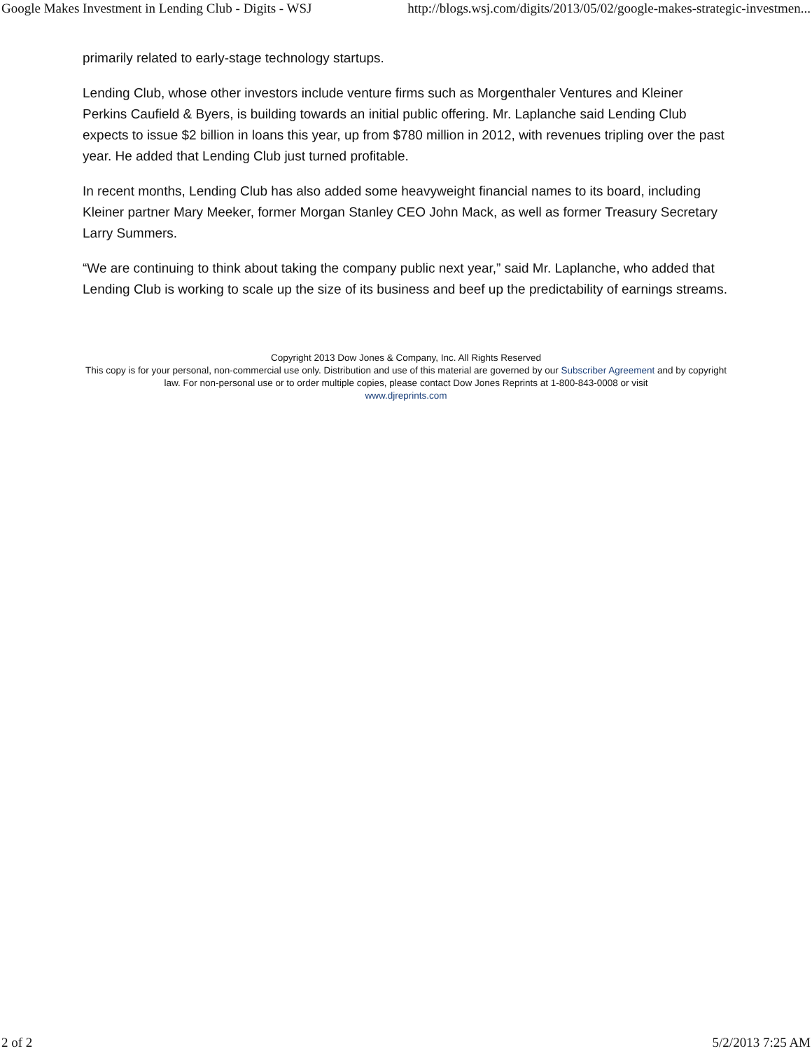Google Makes Investment in Lending Club - Digits - WSJ http://blogs.wsj.com/digits/2013/05/02/google-makes-strategic-investmen...
primarily related to early-stage technology startups.
Lending Club, whose other investors include venture firms such as Morgenthaler Ventures and Kleiner Perkins Caufield & Byers, is building towards an initial public offering. Mr. Laplanche said Lending Club expects to issue $2 billion in loans this year, up from $780 million in 2012, with revenues tripling over the past year. He added that Lending Club just turned profitable.
In recent months, Lending Club has also added some heavyweight financial names to its board, including Kleiner partner Mary Meeker, former Morgan Stanley CEO John Mack, as well as former Treasury Secretary Larry Summers.
“We are continuing to think about taking the company public next year,” said Mr. Laplanche, who added that Lending Club is working to scale up the size of its business and beef up the predictability of earnings streams.
Copyright 2013 Dow Jones & Company, Inc. All Rights Reserved
This copy is for your personal, non-commercial use only. Distribution and use of this material are governed by our Subscriber Agreement and by copyright law. For non-personal use or to order multiple copies, please contact Dow Jones Reprints at 1-800-843-0008 or visit
www.djreprints.com
2 of 2 5/2/2013 7:25 AM